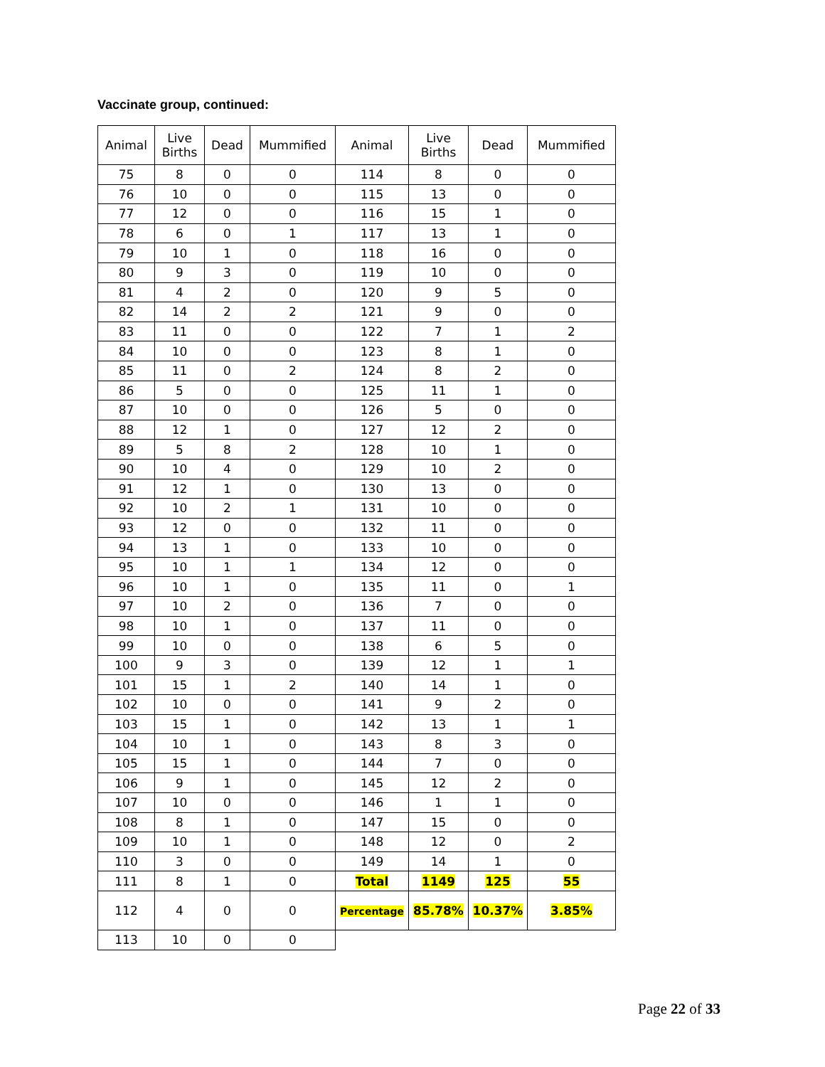Vaccinate group, continued:
| Animal | Live Births | Dead | Mummified | Animal | Live Births | Dead | Mummified |
| --- | --- | --- | --- | --- | --- | --- | --- |
| 75 | 8 | 0 | 0 | 114 | 8 | 0 | 0 |
| 76 | 10 | 0 | 0 | 115 | 13 | 0 | 0 |
| 77 | 12 | 0 | 0 | 116 | 15 | 1 | 0 |
| 78 | 6 | 0 | 1 | 117 | 13 | 1 | 0 |
| 79 | 10 | 1 | 0 | 118 | 16 | 0 | 0 |
| 80 | 9 | 3 | 0 | 119 | 10 | 0 | 0 |
| 81 | 4 | 2 | 0 | 120 | 9 | 5 | 0 |
| 82 | 14 | 2 | 2 | 121 | 9 | 0 | 0 |
| 83 | 11 | 0 | 0 | 122 | 7 | 1 | 2 |
| 84 | 10 | 0 | 0 | 123 | 8 | 1 | 0 |
| 85 | 11 | 0 | 2 | 124 | 8 | 2 | 0 |
| 86 | 5 | 0 | 0 | 125 | 11 | 1 | 0 |
| 87 | 10 | 0 | 0 | 126 | 5 | 0 | 0 |
| 88 | 12 | 1 | 0 | 127 | 12 | 2 | 0 |
| 89 | 5 | 8 | 2 | 128 | 10 | 1 | 0 |
| 90 | 10 | 4 | 0 | 129 | 10 | 2 | 0 |
| 91 | 12 | 1 | 0 | 130 | 13 | 0 | 0 |
| 92 | 10 | 2 | 1 | 131 | 10 | 0 | 0 |
| 93 | 12 | 0 | 0 | 132 | 11 | 0 | 0 |
| 94 | 13 | 1 | 0 | 133 | 10 | 0 | 0 |
| 95 | 10 | 1 | 1 | 134 | 12 | 0 | 0 |
| 96 | 10 | 1 | 0 | 135 | 11 | 0 | 1 |
| 97 | 10 | 2 | 0 | 136 | 7 | 0 | 0 |
| 98 | 10 | 1 | 0 | 137 | 11 | 0 | 0 |
| 99 | 10 | 0 | 0 | 138 | 6 | 5 | 0 |
| 100 | 9 | 3 | 0 | 139 | 12 | 1 | 1 |
| 101 | 15 | 1 | 2 | 140 | 14 | 1 | 0 |
| 102 | 10 | 0 | 0 | 141 | 9 | 2 | 0 |
| 103 | 15 | 1 | 0 | 142 | 13 | 1 | 1 |
| 104 | 10 | 1 | 0 | 143 | 8 | 3 | 0 |
| 105 | 15 | 1 | 0 | 144 | 7 | 0 | 0 |
| 106 | 9 | 1 | 0 | 145 | 12 | 2 | 0 |
| 107 | 10 | 0 | 0 | 146 | 1 | 1 | 0 |
| 108 | 8 | 1 | 0 | 147 | 15 | 0 | 0 |
| 109 | 10 | 1 | 0 | 148 | 12 | 0 | 2 |
| 110 | 3 | 0 | 0 | 149 | 14 | 1 | 0 |
| 111 | 8 | 1 | 0 | Total | 1149 | 125 | 55 |
| 112 | 4 | 0 | 0 | Percentage | 85.78% | 10.37% | 3.85% |
| 113 | 10 | 0 | 0 | | | | |
Page 22 of 33